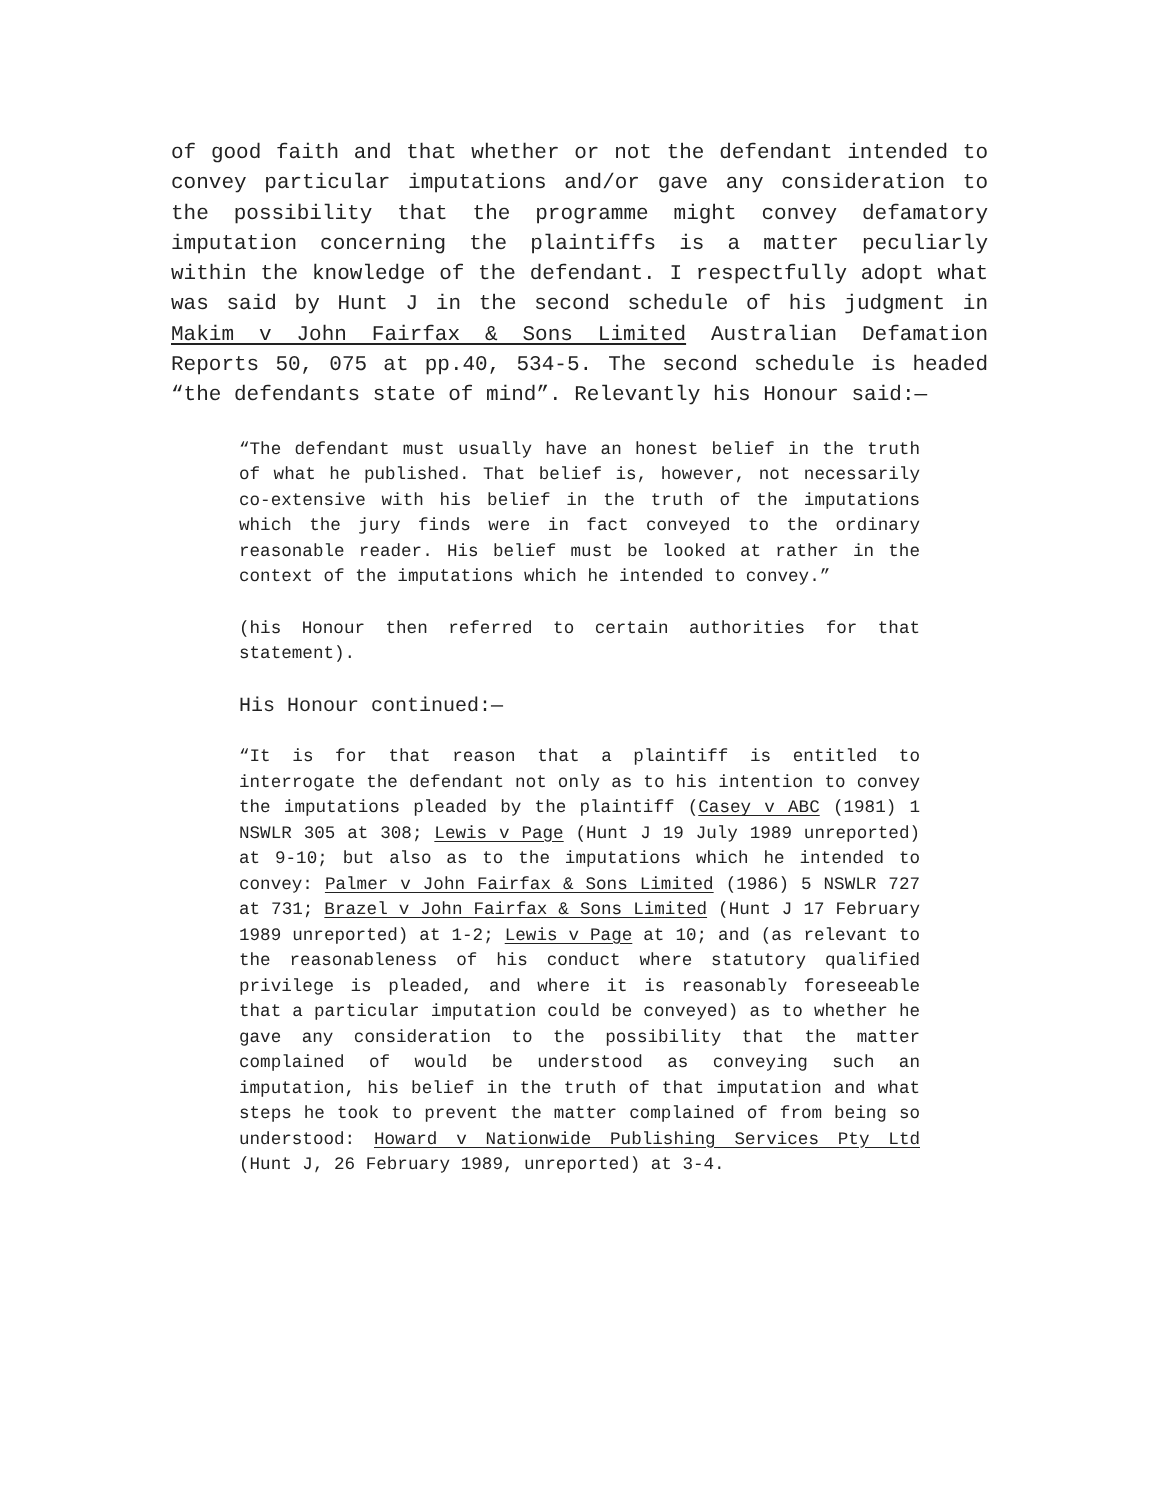of good faith and that whether or not the defendant intended to convey particular imputations and/or gave any consideration to the possibility that the programme might convey defamatory imputation concerning the plaintiffs is a matter peculiarly within the knowledge of the defendant. I respectfully adopt what was said by Hunt J in the second schedule of his judgment in Makim v John Fairfax & Sons Limited Australian Defamation Reports 50, 075 at pp.40, 534-5. The second schedule is headed “the defendants state of mind”. Relevantly his Honour said:—
“The defendant must usually have an honest belief in the truth of what he published. That belief is, however, not necessarily co-extensive with his belief in the truth of the imputations which the jury finds were in fact conveyed to the ordinary reasonable reader. His belief must be looked at rather in the context of the imputations which he intended to convey.”
(his Honour then referred to certain authorities for that statement).
His Honour continued:—
“It is for that reason that a plaintiff is entitled to interrogate the defendant not only as to his intention to convey the imputations pleaded by the plaintiff (Casey v ABC (1981) 1 NSWLR 305 at 308; Lewis v Page (Hunt J 19 July 1989 unreported) at 9-10; but also as to the imputations which he intended to convey: Palmer v John Fairfax & Sons Limited (1986) 5 NSWLR 727 at 731; Brazel v John Fairfax & Sons Limited (Hunt J 17 February 1989 unreported) at 1-2; Lewis v Page at 10; and (as relevant to the reasonableness of his conduct where statutory qualified privilege is pleaded, and where it is reasonably foreseeable that a particular imputation could be conveyed) as to whether he gave any consideration to the possibility that the matter complained of would be understood as conveying such an imputation, his belief in the truth of that imputation and what steps he took to prevent the matter complained of from being so understood: Howard v Nationwide Publishing Services Pty Ltd (Hunt J, 26 February 1989, unreported) at 3-4.